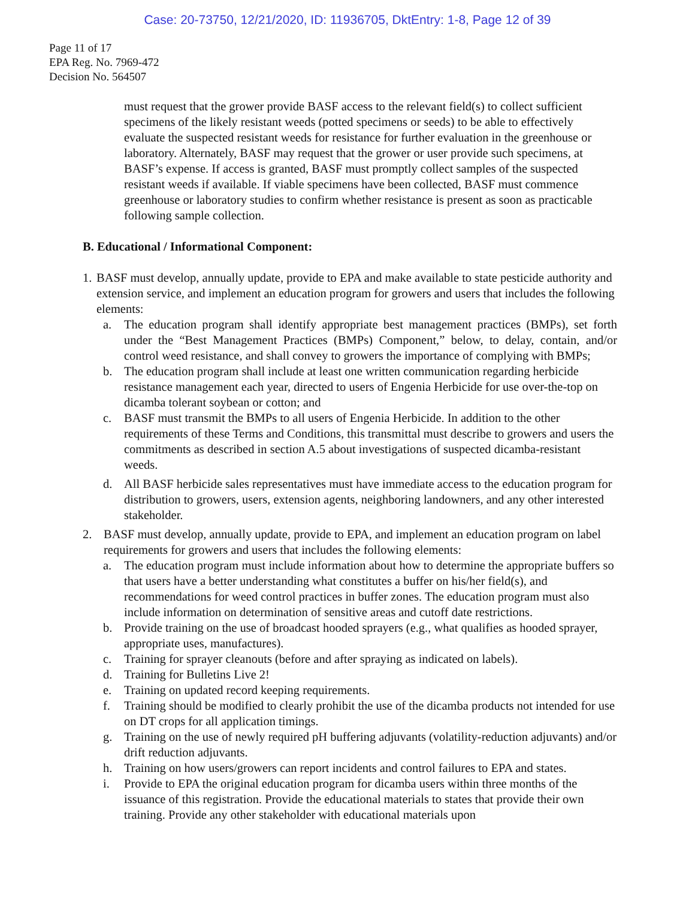Case: 20-73750, 12/21/2020, ID: 11936705, DktEntry: 1-8, Page 12 of 39
Page 11 of 17
EPA Reg. No. 7969-472
Decision No. 564507
must request that the grower provide BASF access to the relevant field(s) to collect sufficient specimens of the likely resistant weeds (potted specimens or seeds) to be able to effectively evaluate the suspected resistant weeds for resistance for further evaluation in the greenhouse or laboratory. Alternately, BASF may request that the grower or user provide such specimens, at BASF’s expense. If access is granted, BASF must promptly collect samples of the suspected resistant weeds if available. If viable specimens have been collected, BASF must commence greenhouse or laboratory studies to confirm whether resistance is present as soon as practicable following sample collection.
B. Educational / Informational Component:
1. BASF must develop, annually update, provide to EPA and make available to state pesticide authority and extension service, and implement an education program for growers and users that includes the following elements:
a. The education program shall identify appropriate best management practices (BMPs), set forth under the “Best Management Practices (BMPs) Component,” below, to delay, contain, and/or control weed resistance, and shall convey to growers the importance of complying with BMPs;
b. The education program shall include at least one written communication regarding herbicide resistance management each year, directed to users of Engenia Herbicide for use over-the-top on dicamba tolerant soybean or cotton; and
c. BASF must transmit the BMPs to all users of Engenia Herbicide. In addition to the other requirements of these Terms and Conditions, this transmittal must describe to growers and users the commitments as described in section A.5 about investigations of suspected dicamba-resistant weeds.
d. All BASF herbicide sales representatives must have immediate access to the education program for distribution to growers, users, extension agents, neighboring landowners, and any other interested stakeholder.
2. BASF must develop, annually update, provide to EPA, and implement an education program on label requirements for growers and users that includes the following elements:
a. The education program must include information about how to determine the appropriate buffers so that users have a better understanding what constitutes a buffer on his/her field(s), and recommendations for weed control practices in buffer zones. The education program must also include information on determination of sensitive areas and cutoff date restrictions.
b. Provide training on the use of broadcast hooded sprayers (e.g., what qualifies as hooded sprayer, appropriate uses, manufactures).
c. Training for sprayer cleanouts (before and after spraying as indicated on labels).
d. Training for Bulletins Live 2!
e. Training on updated record keeping requirements.
f. Training should be modified to clearly prohibit the use of the dicamba products not intended for use on DT crops for all application timings.
g. Training on the use of newly required pH buffering adjuvants (volatility-reduction adjuvants) and/or drift reduction adjuvants.
h. Training on how users/growers can report incidents and control failures to EPA and states.
i. Provide to EPA the original education program for dicamba users within three months of the issuance of this registration. Provide the educational materials to states that provide their own training. Provide any other stakeholder with educational materials upon